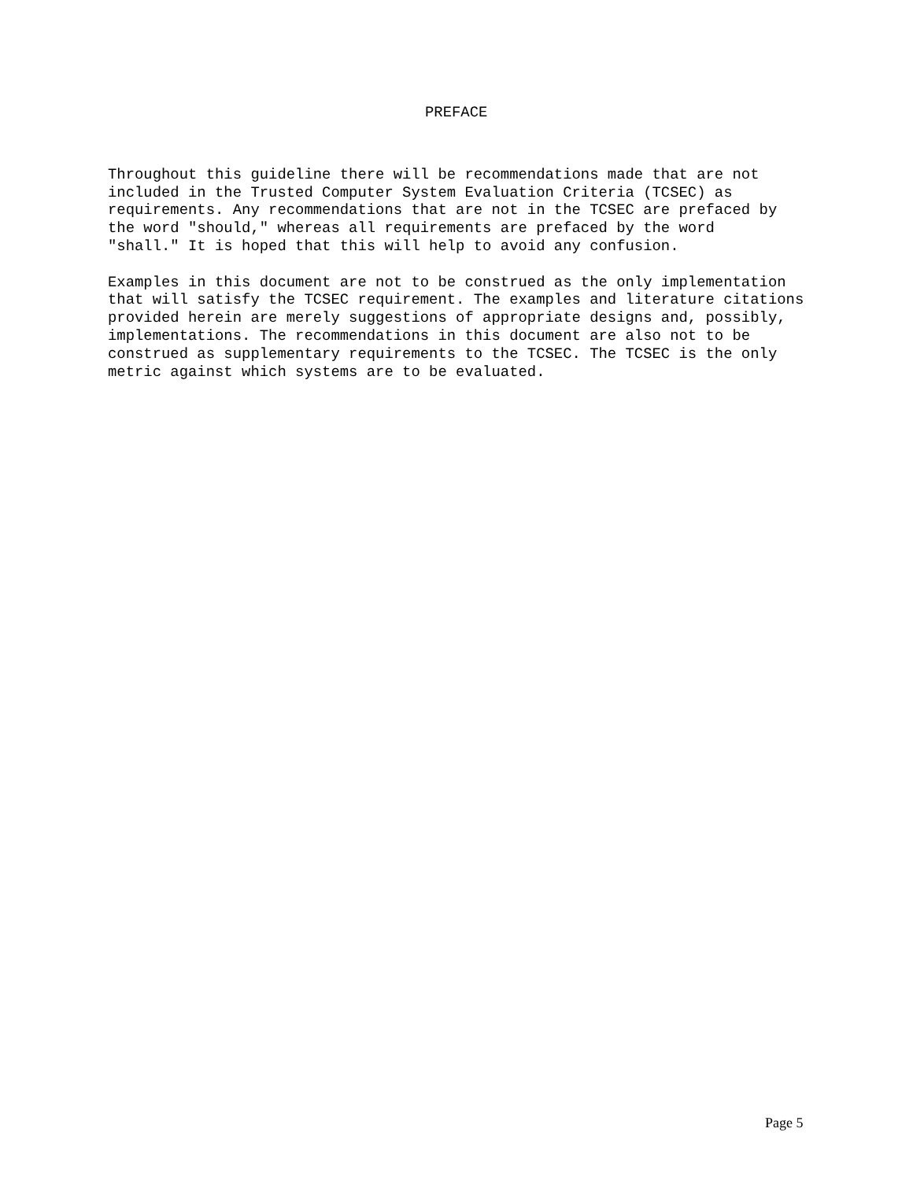PREFACE
Throughout this guideline there will be recommendations made that are not included in the Trusted Computer System Evaluation Criteria (TCSEC) as requirements. Any recommendations that are not in the TCSEC are prefaced by the word "should," whereas all requirements are prefaced by the word "shall." It is hoped that this will help to avoid any confusion.
Examples in this document are not to be construed as the only implementation that will satisfy the TCSEC requirement. The examples and literature citations provided herein are merely suggestions of appropriate designs and, possibly, implementations. The recommendations in this document are also not to be construed as supplementary requirements to the TCSEC. The TCSEC is the only metric against which systems are to be evaluated.
Page 5